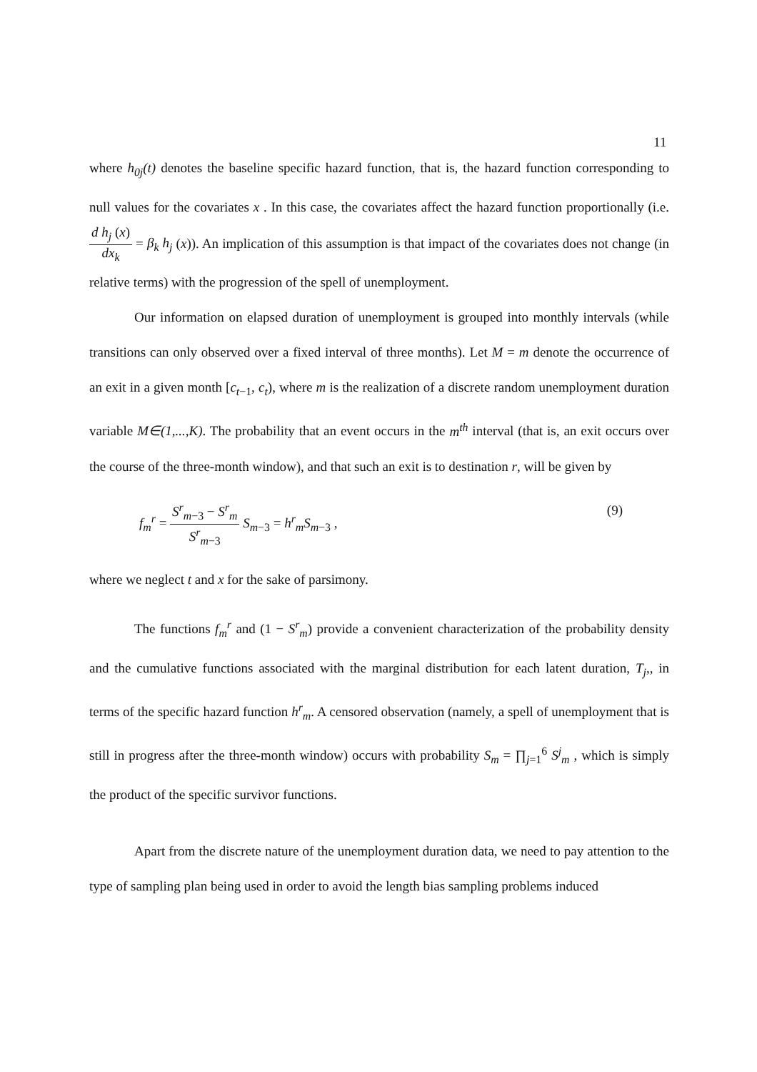11
where h<sub>0j</sub>(t) denotes the baseline specific hazard function, that is, the hazard function corresponding to null values for the covariates x . In this case, the covariates affect the hazard function proportionally (i.e. d h<sub>j</sub> (x) dx<sub>k</sub> = β<sub>k</sub> h<sub>j</sub> (x)). An implication of this assumption is that impact of the covariates does not change (in relative terms) with the progression of the spell of unemployment.
Our information on elapsed duration of unemployment is grouped into monthly intervals (while transitions can only observed over a fixed interval of three months). Let M = m denote the occurrence of an exit in a given month [c<sub>t−1</sub>, c<sub>t</sub>), where m is the realization of a discrete random unemployment duration variable M∈(1,...,K). The probability that an event occurs in the m<sup>th</sup> interval (that is, an exit occurs over the course of the three-month window), and that such an exit is to destination r, will be given by
f<sub>m</sub><sup>r</sup> = S<sup>r</sup><sub>m</sub><sub>−3</sub> − S<sup>r</sup><sub>m</sub> S<sup>r</sup><sub>m</sub><sub>−3</sub> S<sub>m</sub><sub>−3</sub> = h<sup>r</sup><sub>m</sub>S<sub>m</sub><sub>−3</sub> , (9)
where we neglect t and x for the sake of parsimony.
The functions f<sub>m</sub><sup>r</sup> and (1 − S<sup>r</sup><sub>m</sub>) provide a convenient characterization of the probability density and the cumulative functions associated with the marginal distribution for each latent duration, T<sub>j</sub>,, in terms of the specific hazard function h<sup>r</sup><sub>m</sub>. A censored observation (namely, a spell of unemployment that is still in progress after the three-month window) occurs with probability S<sub>m</sub> = ∏<sub>j=1</sub><sup>6</sup> S<sup>j</sup><sub>m</sub> , which is simply the product of the specific survivor functions.
Apart from the discrete nature of the unemployment duration data, we need to pay attention to the type of sampling plan being used in order to avoid the length bias sampling problems induced